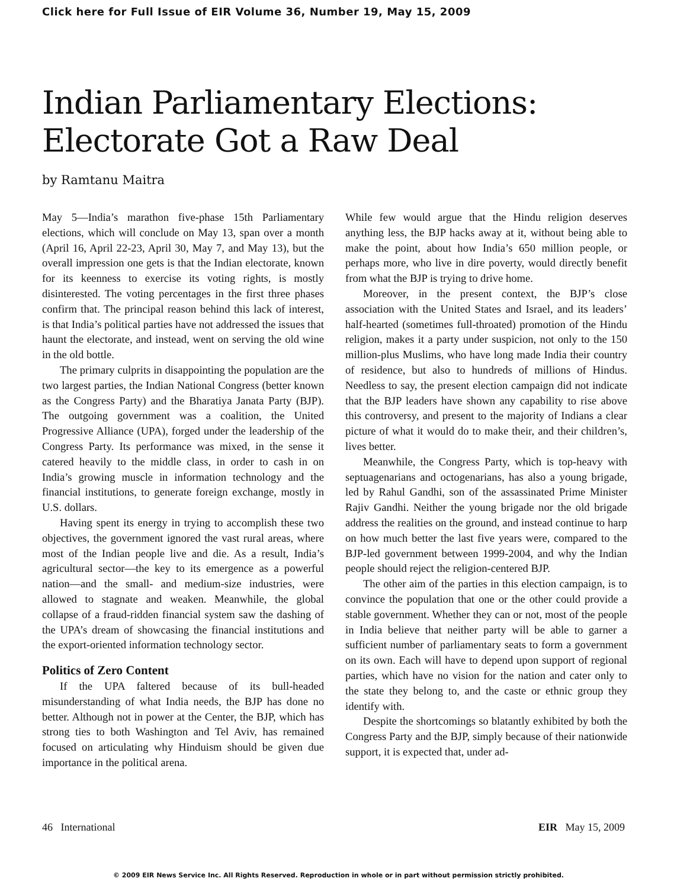Click here for Full Issue of EIR Volume 36, Number 19, May 15, 2009
Indian Parliamentary Elections:
Electorate Got a Raw Deal
by Ramtanu Maitra
May 5—India’s marathon five-phase 15th Parliamentary elections, which will conclude on May 13, span over a month (April 16, April 22-23, April 30, May 7, and May 13), but the overall impression one gets is that the Indian electorate, known for its keenness to exercise its voting rights, is mostly disinterested. The voting percentages in the first three phases confirm that. The principal reason behind this lack of interest, is that India’s political parties have not addressed the issues that haunt the electorate, and instead, went on serving the old wine in the old bottle.
The primary culprits in disappointing the population are the two largest parties, the Indian National Congress (better known as the Congress Party) and the Bharatiya Janata Party (BJP). The outgoing government was a coalition, the United Progressive Alliance (UPA), forged under the leadership of the Congress Party. Its performance was mixed, in the sense it catered heavily to the middle class, in order to cash in on India’s growing muscle in information technology and the financial institutions, to generate foreign exchange, mostly in U.S. dollars.
Having spent its energy in trying to accomplish these two objectives, the government ignored the vast rural areas, where most of the Indian people live and die. As a result, India’s agricultural sector—the key to its emergence as a powerful nation—and the small- and medium-size industries, were allowed to stagnate and weaken. Meanwhile, the global collapse of a fraud-ridden financial system saw the dashing of the UPA’s dream of showcasing the financial institutions and the export-oriented information technology sector.
Politics of Zero Content
If the UPA faltered because of its bull-headed misunderstanding of what India needs, the BJP has done no better. Although not in power at the Center, the BJP, which has strong ties to both Washington and Tel Aviv, has remained focused on articulating why Hinduism should be given due importance in the political arena.
While few would argue that the Hindu religion deserves anything less, the BJP hacks away at it, without being able to make the point, about how India’s 650 million people, or perhaps more, who live in dire poverty, would directly benefit from what the BJP is trying to drive home.
Moreover, in the present context, the BJP’s close association with the United States and Israel, and its leaders’ half-hearted (sometimes full-throated) promotion of the Hindu religion, makes it a party under suspicion, not only to the 150 million-plus Muslims, who have long made India their country of residence, but also to hundreds of millions of Hindus. Needless to say, the present election campaign did not indicate that the BJP leaders have shown any capability to rise above this controversy, and present to the majority of Indians a clear picture of what it would do to make their, and their children’s, lives better.
Meanwhile, the Congress Party, which is top-heavy with septuagenarians and octogenarians, has also a young brigade, led by Rahul Gandhi, son of the assassinated Prime Minister Rajiv Gandhi. Neither the young brigade nor the old brigade address the realities on the ground, and instead continue to harp on how much better the last five years were, compared to the BJP-led government between 1999-2004, and why the Indian people should reject the religion-centered BJP.
The other aim of the parties in this election campaign, is to convince the population that one or the other could provide a stable government. Whether they can or not, most of the people in India believe that neither party will be able to garner a sufficient number of parliamentary seats to form a government on its own. Each will have to depend upon support of regional parties, which have no vision for the nation and cater only to the state they belong to, and the caste or ethnic group they identify with.
Despite the shortcomings so blatantly exhibited by both the Congress Party and the BJP, simply because of their nationwide support, it is expected that, under ad-
46 International EIR May 15, 2009
© 2009 EIR News Service Inc. All Rights Reserved. Reproduction in whole or in part without permission strictly prohibited.